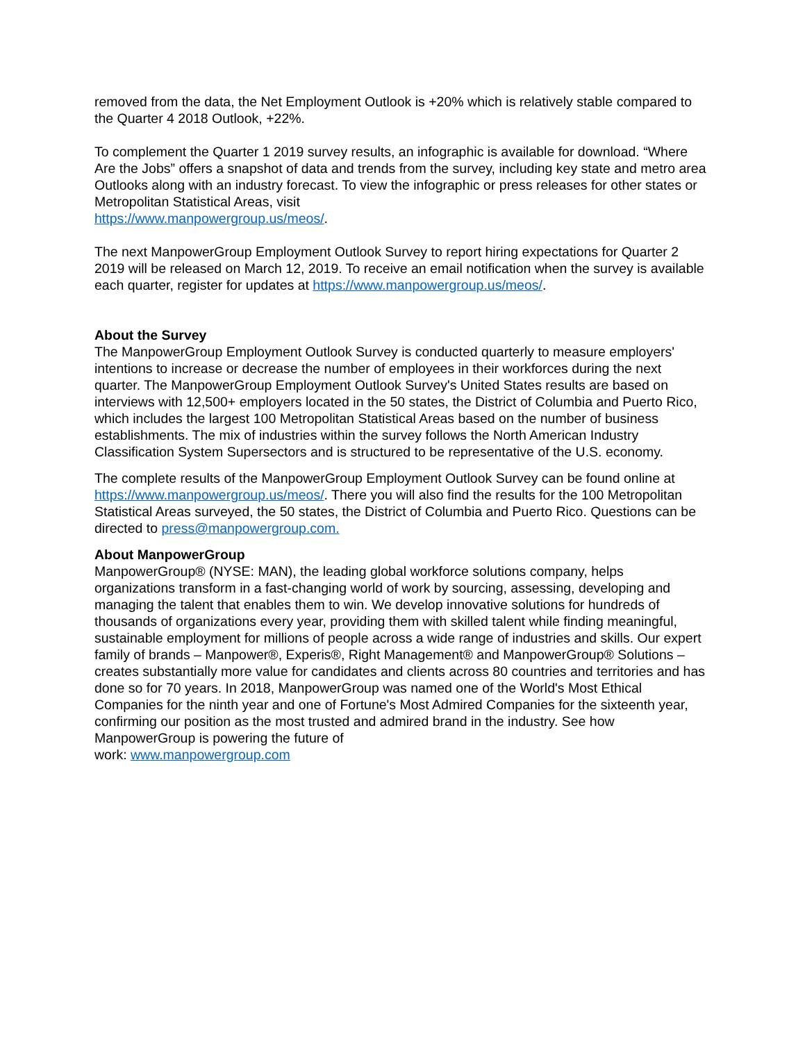removed from the data, the Net Employment Outlook is +20% which is relatively stable compared to the Quarter 4 2018 Outlook, +22%.
To complement the Quarter 1 2019 survey results, an infographic is available for download. “Where Are the Jobs” offers a snapshot of data and trends from the survey, including key state and metro area Outlooks along with an industry forecast. To view the infographic or press releases for other states or Metropolitan Statistical Areas, visit
https://www.manpowergroup.us/meos/.
The next ManpowerGroup Employment Outlook Survey to report hiring expectations for Quarter 2 2019 will be released on March 12, 2019. To receive an email notification when the survey is available each quarter, register for updates at https://www.manpowergroup.us/meos/.
About the Survey
The ManpowerGroup Employment Outlook Survey is conducted quarterly to measure employers' intentions to increase or decrease the number of employees in their workforces during the next quarter. The ManpowerGroup Employment Outlook Survey's United States results are based on interviews with 12,500+ employers located in the 50 states, the District of Columbia and Puerto Rico, which includes the largest 100 Metropolitan Statistical Areas based on the number of business establishments. The mix of industries within the survey follows the North American Industry Classification System Supersectors and is structured to be representative of the U.S. economy.
The complete results of the ManpowerGroup Employment Outlook Survey can be found online at https://www.manpowergroup.us/meos/. There you will also find the results for the 100 Metropolitan Statistical Areas surveyed, the 50 states, the District of Columbia and Puerto Rico. Questions can be directed to press@manpowergroup.com.
About ManpowerGroup
ManpowerGroup® (NYSE: MAN), the leading global workforce solutions company, helps organizations transform in a fast-changing world of work by sourcing, assessing, developing and managing the talent that enables them to win. We develop innovative solutions for hundreds of thousands of organizations every year, providing them with skilled talent while finding meaningful, sustainable employment for millions of people across a wide range of industries and skills. Our expert family of brands – Manpower®, Experis®, Right Management® and ManpowerGroup® Solutions – creates substantially more value for candidates and clients across 80 countries and territories and has done so for 70 years. In 2018, ManpowerGroup was named one of the World's Most Ethical Companies for the ninth year and one of Fortune's Most Admired Companies for the sixteenth year, confirming our position as the most trusted and admired brand in the industry. See how ManpowerGroup is powering the future of
work: www.manpowergroup.com